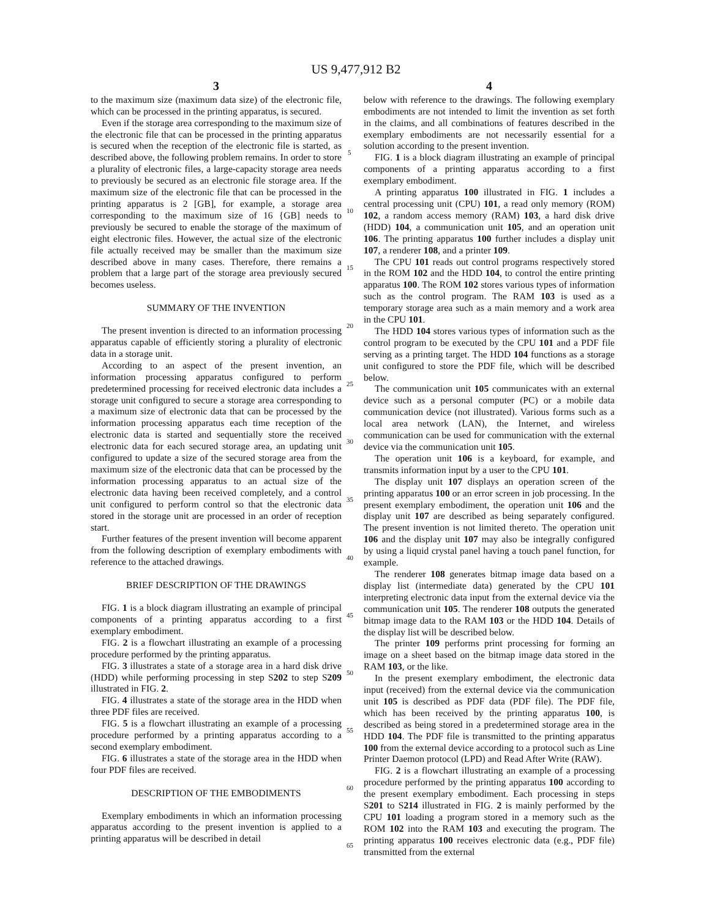US 9,477,912 B2
3
to the maximum size (maximum data size) of the electronic file, which can be processed in the printing apparatus, is secured.
Even if the storage area corresponding to the maximum size of the electronic file that can be processed in the printing apparatus is secured when the reception of the electronic file is started, as described above, the following problem remains. In order to store a plurality of electronic files, a large-capacity storage area needs to previously be secured as an electronic file storage area. If the maximum size of the electronic file that can be processed in the printing apparatus is 2 [GB], for example, a storage area corresponding to the maximum size of 16 {GB] needs to previously be secured to enable the storage of the maximum of eight electronic files. However, the actual size of the electronic file actually received may be smaller than the maximum size described above in many cases. Therefore, there remains a problem that a large part of the storage area previously secured becomes useless.
SUMMARY OF THE INVENTION
The present invention is directed to an information processing apparatus capable of efficiently storing a plurality of electronic data in a storage unit.
According to an aspect of the present invention, an information processing apparatus configured to perform predetermined processing for received electronic data includes a storage unit configured to secure a storage area corresponding to a maximum size of electronic data that can be processed by the information processing apparatus each time reception of the electronic data is started and sequentially store the received electronic data for each secured storage area, an updating unit configured to update a size of the secured storage area from the maximum size of the electronic data that can be processed by the information processing apparatus to an actual size of the electronic data having been received completely, and a control unit configured to perform control so that the electronic data stored in the storage unit are processed in an order of reception start.
Further features of the present invention will become apparent from the following description of exemplary embodiments with reference to the attached drawings.
BRIEF DESCRIPTION OF THE DRAWINGS
FIG. 1 is a block diagram illustrating an example of principal components of a printing apparatus according to a first exemplary embodiment.
FIG. 2 is a flowchart illustrating an example of a processing procedure performed by the printing apparatus.
FIG. 3 illustrates a state of a storage area in a hard disk drive (HDD) while performing processing in step S202 to step S209 illustrated in FIG. 2.
FIG. 4 illustrates a state of the storage area in the HDD when three PDF files are received.
FIG. 5 is a flowchart illustrating an example of a processing procedure performed by a printing apparatus according to a second exemplary embodiment.
FIG. 6 illustrates a state of the storage area in the HDD when four PDF files are received.
DESCRIPTION OF THE EMBODIMENTS
Exemplary embodiments in which an information processing apparatus according to the present invention is applied to a printing apparatus will be described in detail
5
10
15
20
25
30
35
40
45
50
55
60
65
4
below with reference to the drawings. The following exemplary embodiments are not intended to limit the invention as set forth in the claims, and all combinations of features described in the exemplary embodiments are not necessarily essential for a solution according to the present invention.
FIG. 1 is a block diagram illustrating an example of principal components of a printing apparatus according to a first exemplary embodiment.
A printing apparatus 100 illustrated in FIG. 1 includes a central processing unit (CPU) 101, a read only memory (ROM) 102, a random access memory (RAM) 103, a hard disk drive (HDD) 104, a communication unit 105, and an operation unit 106. The printing apparatus 100 further includes a display unit 107, a renderer 108, and a printer 109.
The CPU 101 reads out control programs respectively stored in the ROM 102 and the HDD 104, to control the entire printing apparatus 100. The ROM 102 stores various types of information such as the control program. The RAM 103 is used as a temporary storage area such as a main memory and a work area in the CPU 101.
The HDD 104 stores various types of information such as the control program to be executed by the CPU 101 and a PDF file serving as a printing target. The HDD 104 functions as a storage unit configured to store the PDF file, which will be described below.
The communication unit 105 communicates with an external device such as a personal computer (PC) or a mobile data communication device (not illustrated). Various forms such as a local area network (LAN), the Internet, and wireless communication can be used for communication with the external device via the communication unit 105.
The operation unit 106 is a keyboard, for example, and transmits information input by a user to the CPU 101.
The display unit 107 displays an operation screen of the printing apparatus 100 or an error screen in job processing. In the present exemplary embodiment, the operation unit 106 and the display unit 107 are described as being separately configured. The present invention is not limited thereto. The operation unit 106 and the display unit 107 may also be integrally configured by using a liquid crystal panel having a touch panel function, for example.
The renderer 108 generates bitmap image data based on a display list (intermediate data) generated by the CPU 101 interpreting electronic data input from the external device via the communication unit 105. The renderer 108 outputs the generated bitmap image data to the RAM 103 or the HDD 104. Details of the display list will be described below.
The printer 109 performs print processing for forming an image on a sheet based on the bitmap image data stored in the RAM 103, or the like.
In the present exemplary embodiment, the electronic data input (received) from the external device via the communication unit 105 is described as PDF data (PDF file). The PDF file, which has been received by the printing apparatus 100, is described as being stored in a predetermined storage area in the HDD 104. The PDF file is transmitted to the printing apparatus 100 from the external device according to a protocol such as Line Printer Daemon protocol (LPD) and Read After Write (RAW).
FIG. 2 is a flowchart illustrating an example of a processing procedure performed by the printing apparatus 100 according to the present exemplary embodiment. Each processing in steps S201 to S214 illustrated in FIG. 2 is mainly performed by the CPU 101 loading a program stored in a memory such as the ROM 102 into the RAM 103 and executing the program. The printing apparatus 100 receives electronic data (e.g., PDF file) transmitted from the external